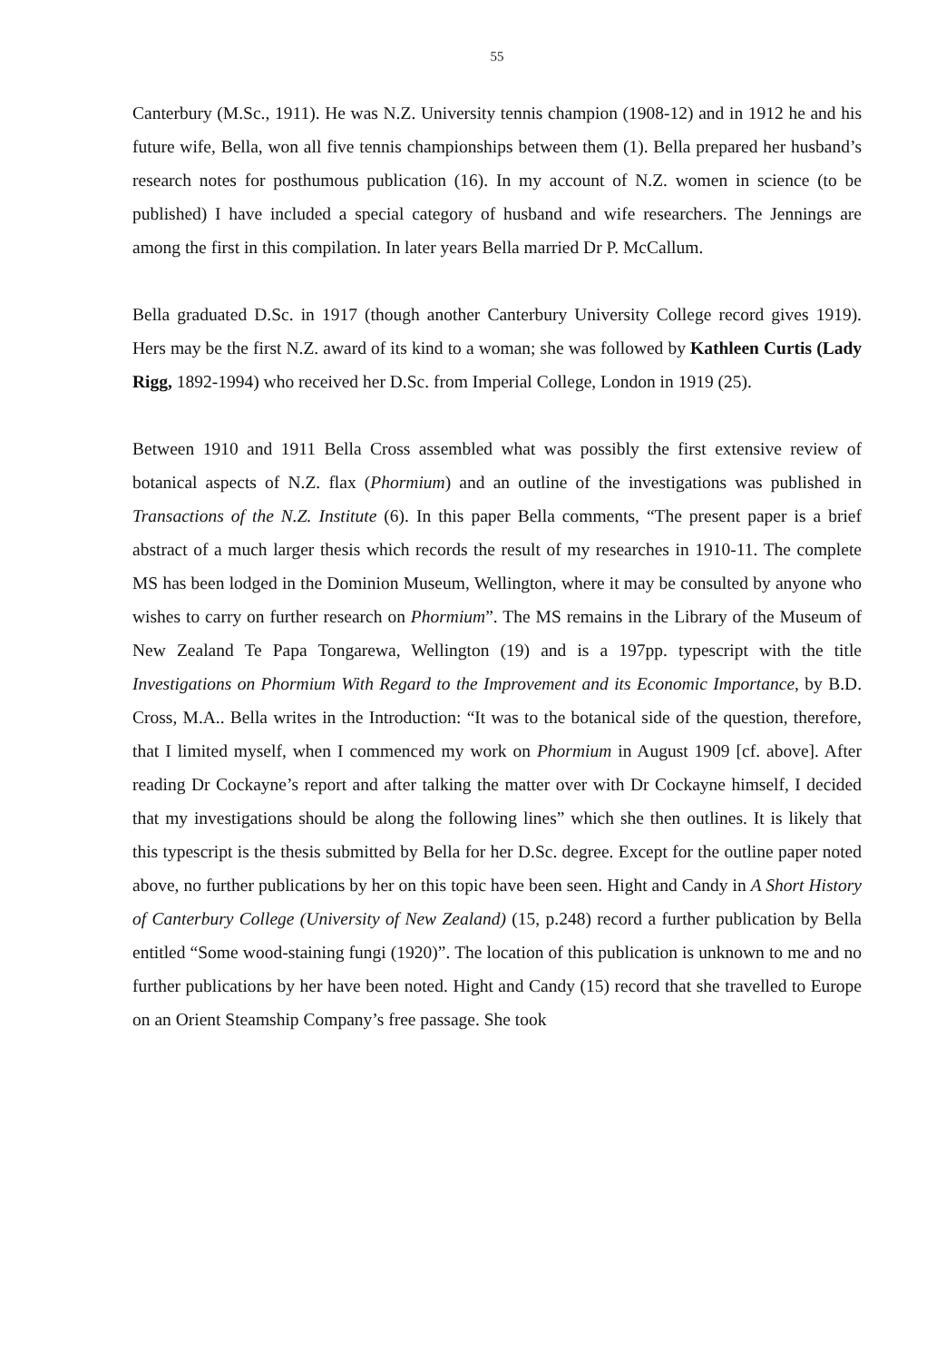55
Canterbury (M.Sc., 1911). He was N.Z. University tennis champion (1908-12) and in 1912 he and his future wife, Bella, won all five tennis championships between them (1). Bella prepared her husband’s research notes for posthumous publication (16). In my account of N.Z. women in science (to be published) I have included a special category of husband and wife researchers. The Jennings are among the first in this compilation. In later years Bella married Dr P. McCallum.
Bella graduated D.Sc. in 1917 (though another Canterbury University College record gives 1919). Hers may be the first N.Z. award of its kind to a woman; she was followed by Kathleen Curtis (Lady Rigg, 1892-1994) who received her D.Sc. from Imperial College, London in 1919 (25).
Between 1910 and 1911 Bella Cross assembled what was possibly the first extensive review of botanical aspects of N.Z. flax (Phormium) and an outline of the investigations was published in Transactions of the N.Z. Institute (6). In this paper Bella comments, “The present paper is a brief abstract of a much larger thesis which records the result of my researches in 1910-11. The complete MS has been lodged in the Dominion Museum, Wellington, where it may be consulted by anyone who wishes to carry on further research on Phormium”. The MS remains in the Library of the Museum of New Zealand Te Papa Tongarewa, Wellington (19) and is a 197pp. typescript with the title Investigations on Phormium With Regard to the Improvement and its Economic Importance, by B.D. Cross, M.A.. Bella writes in the Introduction: “It was to the botanical side of the question, therefore, that I limited myself, when I commenced my work on Phormium in August 1909 [cf. above]. After reading Dr Cockayne’s report and after talking the matter over with Dr Cockayne himself, I decided that my investigations should be along the following lines” which she then outlines. It is likely that this typescript is the thesis submitted by Bella for her D.Sc. degree. Except for the outline paper noted above, no further publications by her on this topic have been seen. Hight and Candy in A Short History of Canterbury College (University of New Zealand) (15, p.248) record a further publication by Bella entitled “Some wood-staining fungi (1920)”. The location of this publication is unknown to me and no further publications by her have been noted. Hight and Candy (15) record that she travelled to Europe on an Orient Steamship Company’s free passage. She took